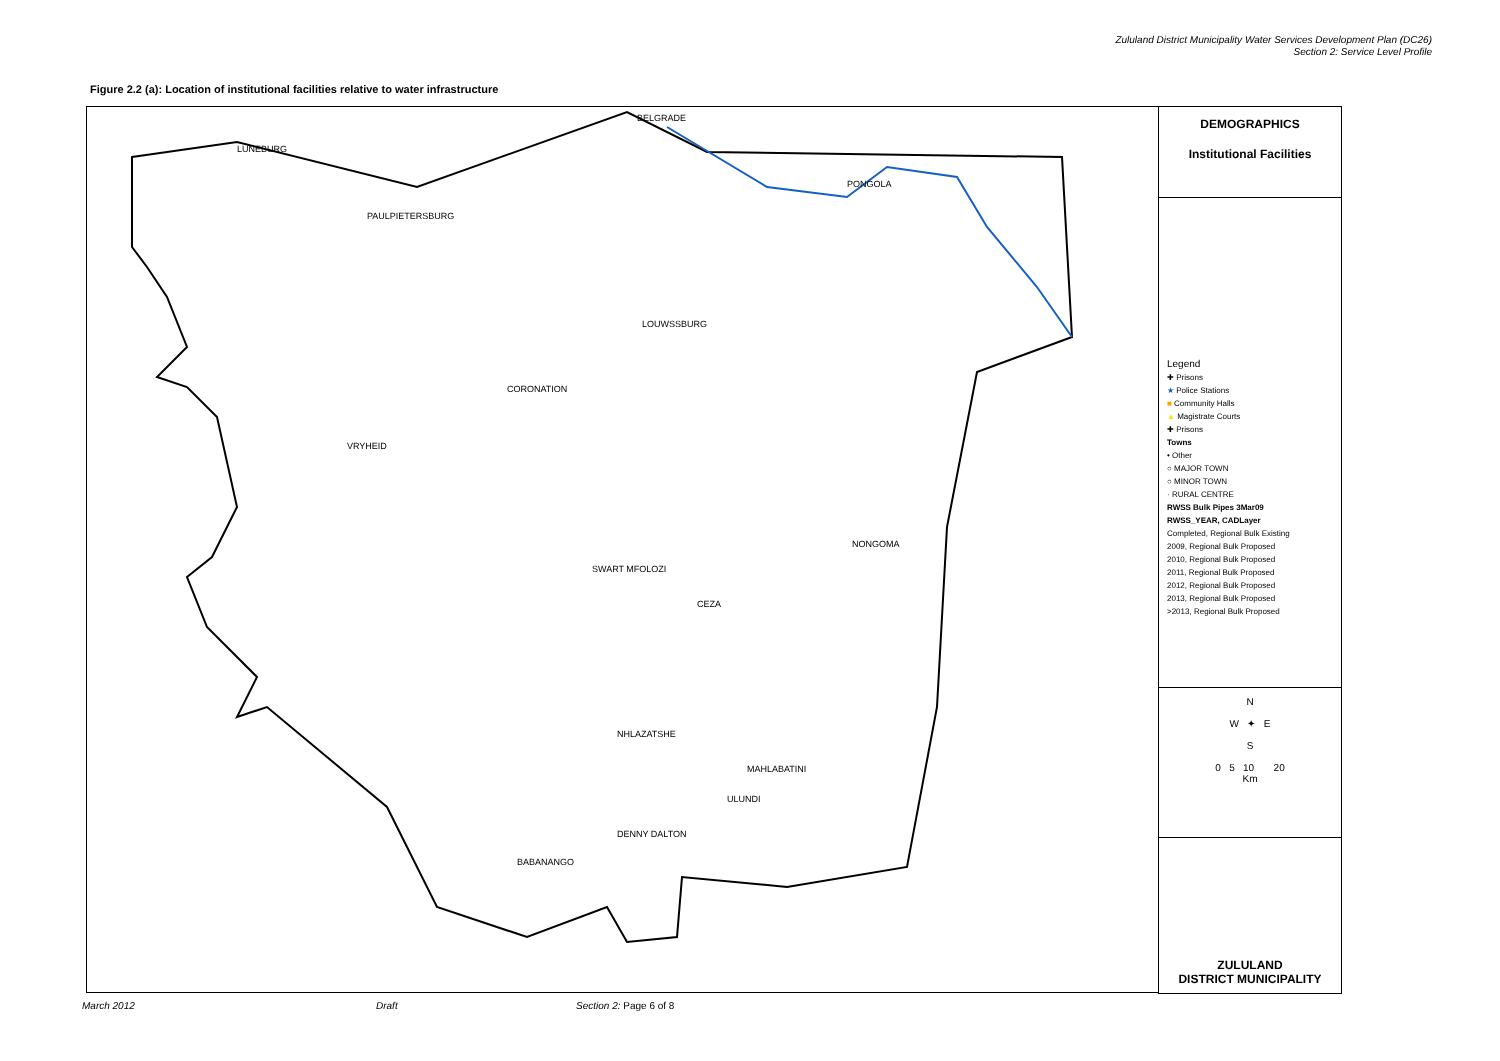Zululand District Municipality Water Services Development Plan (DC26)
Section 2: Service Level Profile
Figure 2.2 (a): Location of institutional facilities relative to water infrastructure
LUNEBURG
PAULPIETERSBURG
BELGRADE
PONGOLA
LOUWSSBURG
VRYHEID
CORONATION
NONGOMA
CEZA
ULUNDI
BABANANGO
DENNY DALTON
MAHLABATINI
NHLAZATSHE
SWART MFOLOZI
DEMOGRAPHICS
Institutional Facilities
Legend
✚ Prisons
★ Police Stations
■ Community Halls
▲ Magistrate Courts
✚ Prisons
Towns
• Other
○ MAJOR TOWN
○ MINOR TOWN
· RURAL CENTRE
RWSS Bulk Pipes 3Mar09
RWSS_YEAR, CADLayer
Completed, Regional Bulk Existing
2009, Regional Bulk Proposed
2010, Regional Bulk Proposed
2011, Regional Bulk Proposed
2012, Regional Bulk Proposed
2013, Regional Bulk Proposed
>2013, Regional Bulk Proposed
N
W ✦ E
S
0 5 10 20
Km
ZULULAND
DISTRICT MUNICIPALITY
March 2012 Draft Section 2: Page 6 of 8